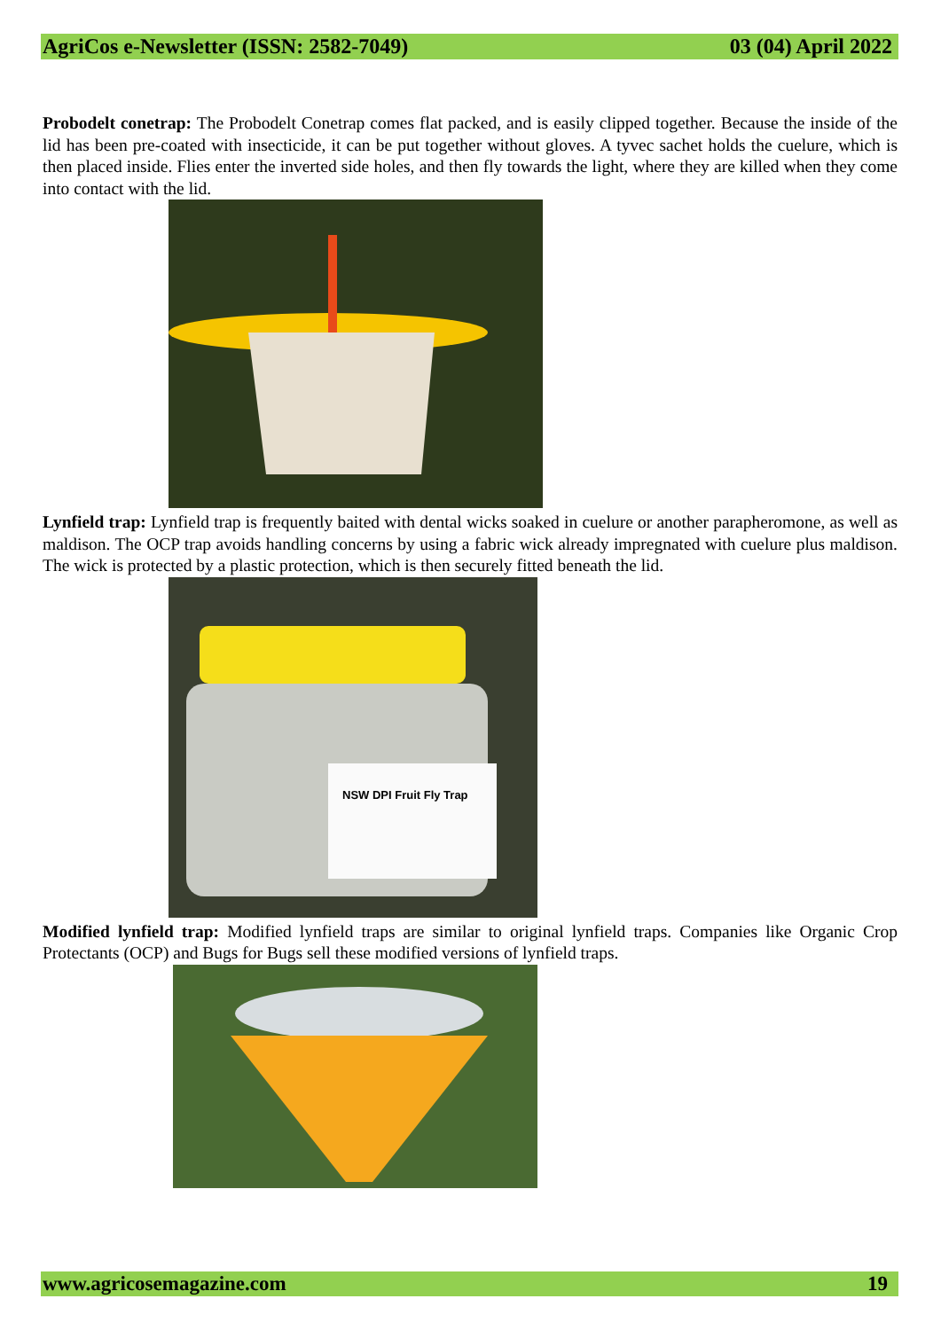AgriCos e-Newsletter (ISSN: 2582-7049) 03 (04) April 2022
Probodelt conetrap: The Probodelt Conetrap comes flat packed, and is easily clipped together. Because the inside of the lid has been pre-coated with insecticide, it can be put together without gloves. A tyvec sachet holds the cuelure, which is then placed inside. Flies enter the inverted side holes, and then fly towards the light, where they are killed when they come into contact with the lid.
Lynfield trap: Lynfield trap is frequently baited with dental wicks soaked in cuelure or another parapheromone, as well as maldison. The OCP trap avoids handling concerns by using a fabric wick already impregnated with cuelure plus maldison. The wick is protected by a plastic protection, which is then securely fitted beneath the lid.
NSW DPI Fruit Fly Trap
Modified lynfield trap: Modified lynfield traps are similar to original lynfield traps. Companies like Organic Crop Protectants (OCP) and Bugs for Bugs sell these modified versions of lynfield traps.
www.agricosemagazine.com 19